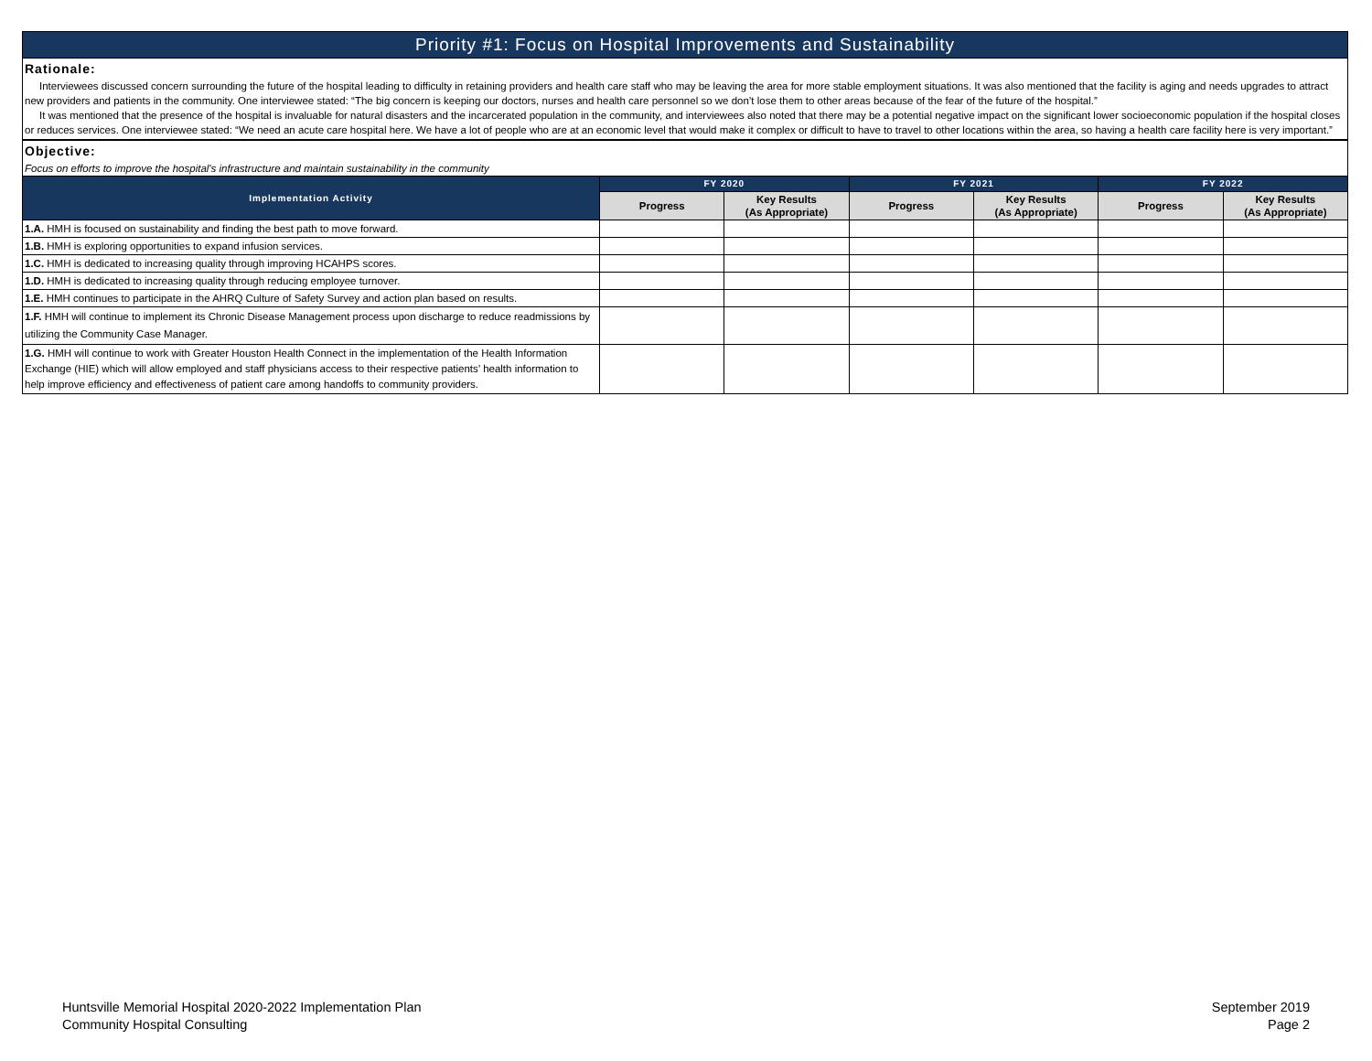Priority #1: Focus on Hospital Improvements and Sustainability
Rationale:
Interviewees discussed concern surrounding the future of the hospital leading to difficulty in retaining providers and health care staff who may be leaving the area for more stable employment situations. It was also mentioned that the facility is aging and needs upgrades to attract new providers and patients in the community. One interviewee stated: “The big concern is keeping our doctors, nurses and health care personnel so we don’t lose them to other areas because of the fear of the future of the hospital.”
It was mentioned that the presence of the hospital is invaluable for natural disasters and the incarcerated population in the community, and interviewees also noted that there may be a potential negative impact on the significant lower socioeconomic population if the hospital closes or reduces services. One interviewee stated: “We need an acute care hospital here. We have a lot of people who are at an economic level that would make it complex or difficult to have to travel to other locations within the area, so having a health care facility here is very important.”
Objective:
Focus on efforts to improve the hospital's infrastructure and maintain sustainability in the community
| Implementation Activity | FY 2020 | | FY 2021 | | FY 2022 | |
| --- | --- | --- | --- | --- | --- | --- |
| | Progress | Key Results (As Appropriate) | Progress | Key Results (As Appropriate) | Progress | Key Results (As Appropriate) |
| 1.A. HMH is focused on sustainability and finding the best path to move forward. | | | | | | |
| 1.B. HMH is exploring opportunities to expand infusion services. | | | | | | |
| 1.C. HMH is dedicated to increasing quality through improving HCAHPS scores. | | | | | | |
| 1.D. HMH is dedicated to increasing quality through reducing employee turnover. | | | | | | |
| 1.E. HMH continues to participate in the AHRQ Culture of Safety Survey and action plan based on results. | | | | | | |
| 1.F. HMH will continue to implement its Chronic Disease Management process upon discharge to reduce readmissions by utilizing the Community Case Manager. | | | | | | |
| 1.G. HMH will continue to work with Greater Houston Health Connect in the implementation of the Health Information Exchange (HIE) which will allow employed and staff physicians access to their respective patients’ health information to help improve efficiency and effectiveness of patient care among handoffs to community providers. | | | | | | |
Huntsville Memorial Hospital 2020-2022 Implementation Plan
Community Hospital Consulting
September 2019
Page 2